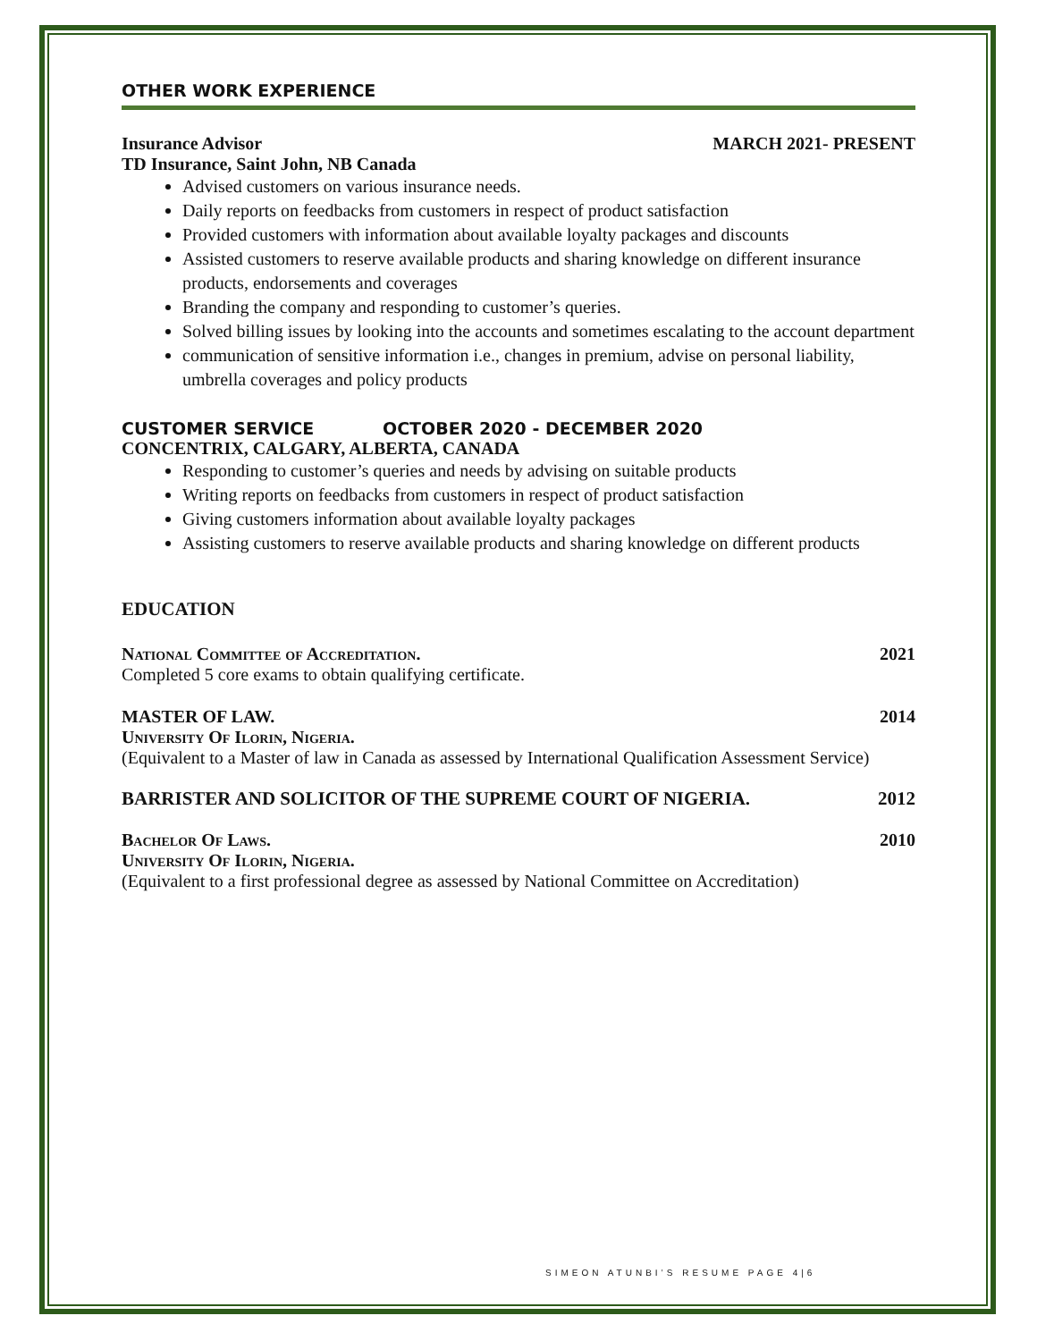OTHER WORK EXPERIENCE
Insurance Advisor MARCH 2021- PRESENT
TD Insurance, Saint John, NB Canada
Advised customers on various insurance needs.
Daily reports on feedbacks from customers in respect of product satisfaction
Provided customers with information about available loyalty packages and discounts
Assisted customers to reserve available products and sharing knowledge on different insurance products, endorsements and coverages
Branding the company and responding to customer’s queries.
Solved billing issues by looking into the accounts and sometimes escalating to the account department
communication of sensitive information i.e., changes in premium, advise on personal liability, umbrella coverages and policy products
CUSTOMER SERVICE OCTOBER 2020 - DECEMBER 2020
CONCENTRIX, CALGARY, ALBERTA, CANADA
Responding to customer’s queries and needs by advising on suitable products
Writing reports on feedbacks from customers in respect of product satisfaction
Giving customers information about available loyalty packages
Assisting customers to reserve available products and sharing knowledge on different products
EDUCATION
National Committee of Accreditation. 2021
Completed 5 core exams to obtain qualifying certificate.
MASTER OF LAW. 2014
University Of Ilorin, Nigeria.
(Equivalent to a Master of law in Canada as assessed by International Qualification Assessment Service)
BARRISTER AND SOLICITOR OF THE SUPREME COURT OF NIGERIA. 2012
Bachelor Of Laws. 2010
University Of Ilorin, Nigeria.
(Equivalent to a first professional degree as assessed by National Committee on Accreditation)
SIMEON ATUNBI’S RESUME PAGE 4|6